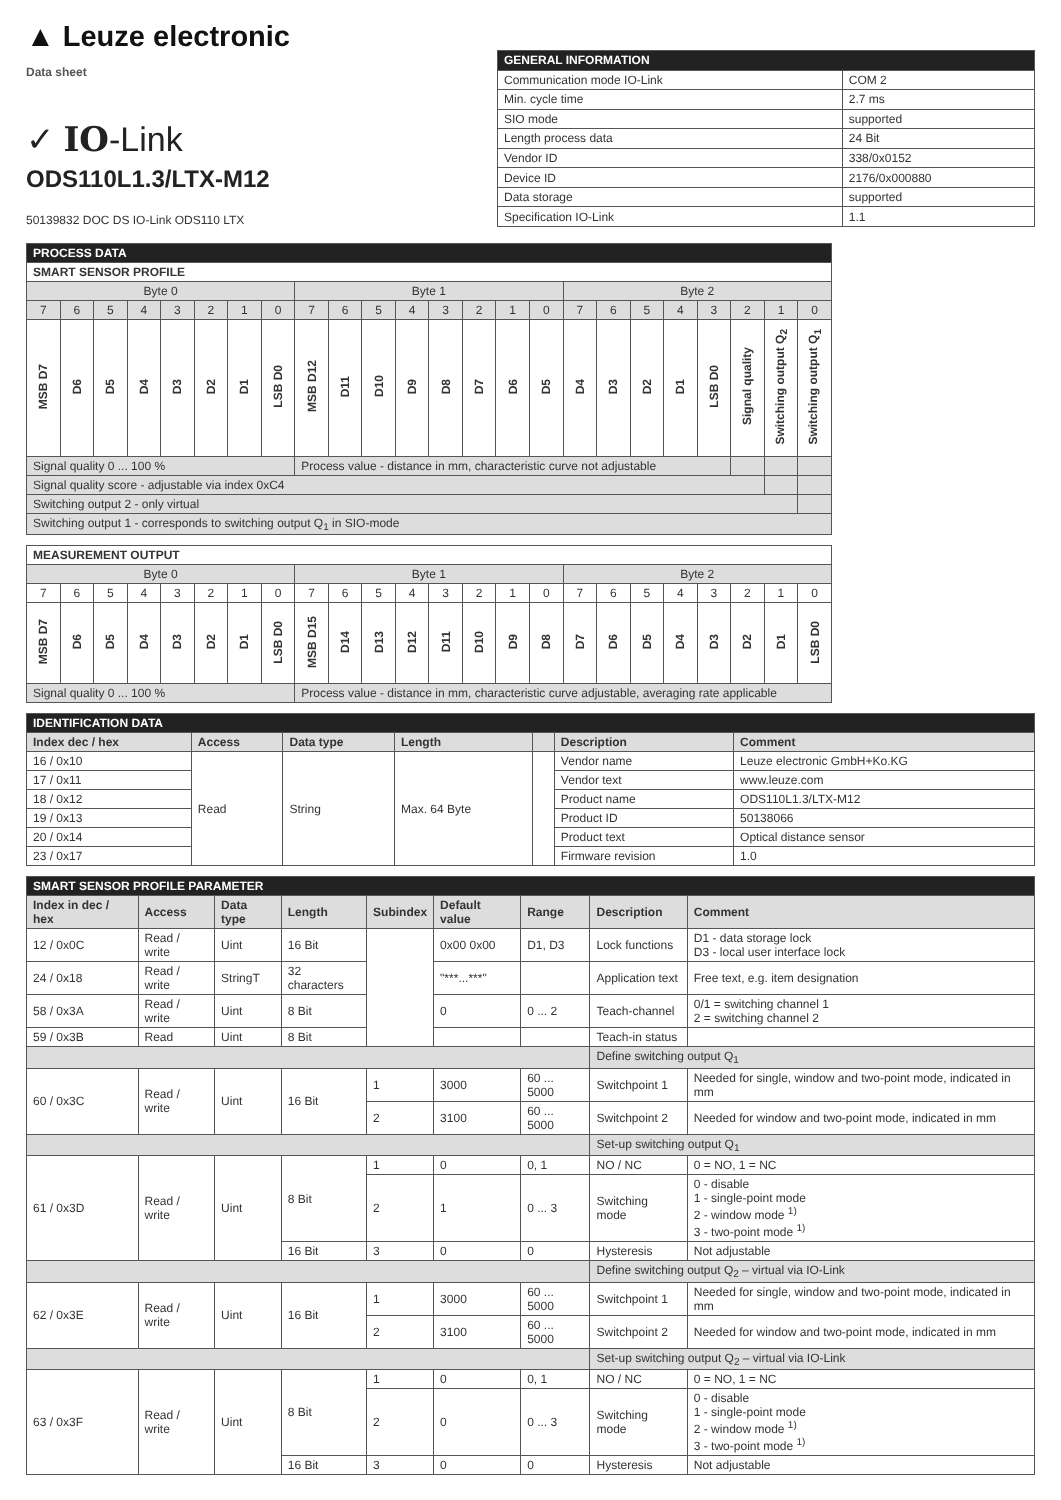▲ Leuze electronic
Data sheet
✓ IO-Link
ODS110L1.3/LTX-M12
50139832 DOC DS IO-Link ODS110 LTX
| GENERAL INFORMATION | |
| Communication mode IO-Link | COM 2 |
| Min. cycle time | 2.7 ms |
| SIO mode | supported |
| Length process data | 24 Bit |
| Vendor ID | 338/0x0152 |
| Device ID | 2176/0x000880 |
| Data storage | supported |
| Specification IO-Link | 1.1 |
| PROCESS DATA | | | | | | | | | | | | | | | | | | | | | | | |
| SMART SENSOR PROFILE | | | | | | | | | | | | | | | | | | | | | | | |
| Byte 0 | | | | | | | | Byte 1 | | | | | | | | Byte 2 | | | | | | | |
| 7 | 6 | 5 | 4 | 3 | 2 | 1 | 0 | 7 | 6 | 5 | 4 | 3 | 2 | 1 | 0 | 7 | 6 | 5 | 4 | 3 | 2 | 1 | 0 |
| MSB D7 | D6 | D5 | D4 | D3 | D2 | D1 | LSB D0 | MSB D12 | D11 | D10 | D9 | D8 | D7 | D6 | D5 | D4 | D3 | D2 | D1 | LSB D0 | Signal quality | Switching output Q<sub>2</sub> | Switching output Q<sub>1</sub> |
| Signal quality 0 ... 100 % | | | | | | | | Process value - distance in mm, characteristic curve not adjustable | | | | | | | | | | | | | | | |
| Signal quality score - adjustable via index 0xC4 | | | | | | | | | | | | | | | | | | | | | | | |
| Switching output 2 - only virtual | | | | | | | | | | | | | | | | | | | | | | | |
| Switching output 1 - corresponds to switching output Q<sub>1</sub> in SIO-mode | | | | | | | | | | | | | | | | | | | | | | | |
| MEASUREMENT OUTPUT | | | | | | | | | | | | | | | | | | | | | | | |
| Byte 0 | | | | | | | | Byte 1 | | | | | | | | Byte 2 | | | | | | | |
| 7 | 6 | 5 | 4 | 3 | 2 | 1 | 0 | 7 | 6 | 5 | 4 | 3 | 2 | 1 | 0 | 7 | 6 | 5 | 4 | 3 | 2 | 1 | 0 |
| MSB D7 | D6 | D5 | D4 | D3 | D2 | D1 | LSB D0 | MSB D15 | D14 | D13 | D12 | D11 | D10 | D9 | D8 | D7 | D6 | D5 | D4 | D3 | D2 | D1 | LSB D0 |
| Signal quality 0 ... 100 % | | | | | | | | Process value - distance in mm, characteristic curve adjustable, averaging rate applicable | | | | | | | | | | | | | | | |
| IDENTIFICATION DATA | | | | | | |
| Index dec / hex | Access | Data type | Length | | Description | Comment |
| 16 / 0x10 | Read | String | Max. 64 Byte | | Vendor name | Leuze electronic GmbH+Ko.KG |
| 17 / 0x11 | | | | | Vendor text | www.leuze.com |
| 18 / 0x12 | | | | | Product name | ODS110L1.3/LTX-M12 |
| 19 / 0x13 | | | | | Product ID | 50138066 |
| 20 / 0x14 | | | | | Product text | Optical distance sensor |
| 23 / 0x17 | | | | | Firmware revision | 1.0 |
| SMART SENSOR PROFILE PARAMETER | | | | | | | | |
| Index in dec / hex | Access | Data type | Length | Subindex | Default value | Range | Description | Comment |
| 12 / 0x0C | Read / write | Uint | 16 Bit | | 0x00 0x00 | D1, D3 | Lock functions | D1 - data storage lock D3 - local user interface lock |
| 24 / 0x18 | Read / write | StringT | 32 characters | | "***...***" | | Application text | Free text, e.g. item designation |
| 58 / 0x3A | Read / write | Uint | 8 Bit | | 0 | 0 ... 2 | Teach-channel | 0/1 = switching channel 1 2 = switching channel 2 |
| 59 / 0x3B | Read | Uint | 8 Bit | | | | Teach-in status | |
| | | | | | | | Define switching output Q<sub>1</sub> | |
| 60 / 0x3C | Read / write | Uint | 16 Bit | 1 | 3000 | 60 ... 5000 | Switchpoint 1 | Needed for single, window and two-point mode, indicated in mm |
| | | | | 2 | 3100 | 60 ... 5000 | Switchpoint 2 | Needed for window and two-point mode, indicated in mm |
| | | | | | | | Set-up switching output Q<sub>1</sub> | |
| 61 / 0x3D | Read / write | Uint | 8 Bit | 1 | 0 | 0, 1 | NO / NC | 0 = NO, 1 = NC |
| | | | | 2 | 1 | 0 ... 3 | Switching mode | 0 - disable 1 - single-point mode 2 - window mode <sup>1)</sup> 3 - two-point mode <sup>1)</sup> |
| | | | 16 Bit | 3 | 0 | 0 | Hysteresis | Not adjustable |
| | | | | | | | Define switching output Q<sub>2</sub> – virtual via IO-Link | |
| 62 / 0x3E | Read / write | Uint | 16 Bit | 1 | 3000 | 60 ... 5000 | Switchpoint 1 | Needed for single, window and two-point mode, indicated in mm |
| | | | | 2 | 3100 | 60 ... 5000 | Switchpoint 2 | Needed for window and two-point mode, indicated in mm |
| | | | | | | | Set-up switching output Q<sub>2</sub> – virtual via IO-Link | |
| 63 / 0x3F | Read / write | Uint | 8 Bit | 1 | 0 | 0, 1 | NO / NC | 0 = NO, 1 = NC |
| | | | | 2 | 0 | 0 ... 3 | Switching mode | 0 - disable 1 - single-point mode 2 - window mode <sup>1)</sup> 3 - two-point mode <sup>1)</sup> |
| | | | 16 Bit | 3 | 0 | 0 | Hysteresis | Not adjustable |